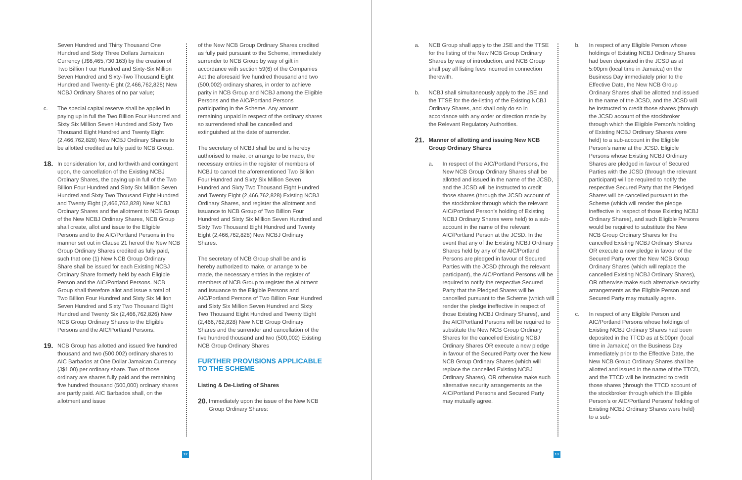Seven Hundred and Thirty Thousand One Hundred and Sixty Three Dollars Jamaican Currency (J$6,465,730,163) by the creation of Two Billion Four Hundred and Sixty-Six Million Seven Hundred and Sixty-Two Thousand Eight Hundred and Twenty-Eight (2,466,762,828) New NCBJ Ordinary Shares of no par value;
c. The special capital reserve shall be applied in paying up in full the Two Billion Four Hundred and Sixty Six Million Seven Hundred and Sixty Two Thousand Eight Hundred and Twenty Eight (2,466,762,828) New NCBJ Ordinary Shares to be allotted credited as fully paid to NCB Group.
18.
In consideration for, and forthwith and contingent upon, the cancellation of the Existing NCBJ Ordinary Shares, the paying up in full of the Two Billion Four Hundred and Sixty Six Million Seven Hundred and Sixty Two Thousand Eight Hundred and Twenty Eight (2,466,762,828) New NCBJ Ordinary Shares and the allotment to NCB Group of the New NCBJ Ordinary Shares, NCB Group shall create, allot and issue to the Eligible Persons and to the AIC/Portland Persons in the manner set out in Clause 21 hereof the New NCB Group Ordinary Shares credited as fully paid, such that one (1) New NCB Group Ordinary Share shall be issued for each Existing NCBJ Ordinary Share formerly held by each Eligible Person and the AIC/Portland Persons. NCB Group shall therefore allot and issue a total of Two Billion Four Hundred and Sixty Six Million Seven Hundred and Sixty Two Thousand Eight Hundred and Twenty Six (2,466,762,826) New NCB Group Ordinary Shares to the Eligible Persons and the AIC/Portland Persons.
19.
NCB Group has allotted and issued five hundred thousand and two (500,002) ordinary shares to AIC Barbados at One Dollar Jamaican Currency (J$1.00) per ordinary share. Two of those ordinary are shares fully paid and the remaining five hundred thousand (500,000) ordinary shares are partly paid. AIC Barbados shall, on the allotment and issue
of the New NCB Group Ordinary Shares credited as fully paid pursuant to the Scheme, immediately surrender to NCB Group by way of gift in accordance with section 59(6) of the Companies Act the aforesaid five hundred thousand and two (500,002) ordinary shares, in order to achieve parity in NCB Group and NCBJ among the Eligible Persons and the AIC/Portland Persons participating in the Scheme. Any amount remaining unpaid in respect of the ordinary shares so surrendered shall be cancelled and extinguished at the date of surrender.
The secretary of NCBJ shall be and is hereby authorised to make, or arrange to be made, the necessary entries in the register of members of NCBJ to cancel the aforementioned Two Billion Four Hundred and Sixty Six Million Seven Hundred and Sixty Two Thousand Eight Hundred and Twenty Eight (2,466,762,828) Existing NCBJ Ordinary Shares, and register the allotment and issuance to NCB Group of Two Billion Four Hundred and Sixty Six Million Seven Hundred and Sixty Two Thousand Eight Hundred and Twenty Eight (2,466,762,828) New NCBJ Ordinary Shares.
The secretary of NCB Group shall be and is hereby authorized to make, or arrange to be made, the necessary entries in the register of members of NCB Group to register the allotment and issuance to the Eligible Persons and AIC/Portland Persons of Two Billion Four Hundred and Sixty Six Million Seven Hundred and Sixty Two Thousand Eight Hundred and Twenty Eight (2,466,762,828) New NCB Group Ordinary Shares and the surrender and cancellation of the five hundred thousand and two (500,002) Existing NCB Group Ordinary Shares
FURTHER PROVISIONS APPLICABLE TO THE SCHEME
Listing & De-Listing of Shares
20.
Immediately upon the issue of the New NCB Group Ordinary Shares:
12
a. NCB Group shall apply to the JSE and the TTSE for the listing of the New NCB Group Ordinary Shares by way of introduction, and NCB Group shall pay all listing fees incurred in connection therewith.
b. NCBJ shall simultaneously apply to the JSE and the TTSE for the de-listing of the Existing NCBJ Ordinary Shares, and shall only do so in accordance with any order or direction made by the Relevant Regulatory Authorities.
21.
Manner of allotting and issuing New NCB Group Ordinary Shares
a. In respect of the AIC/Portland Persons, the New NCB Group Ordinary Shares shall be allotted and issued in the name of the JCSD, and the JCSD will be instructed to credit those shares (through the JCSD account of the stockbroker through which the relevant AIC/Portland Person’s holding of Existing NCBJ Ordinary Shares were held) to a sub-account in the name of the relevant AIC/Portland Person at the JCSD. In the event that any of the Existing NCBJ Ordinary Shares held by any of the AIC/Portland Persons are pledged in favour of Secured Parties with the JCSD (through the relevant participant), the AIC/Portland Persons will be required to notify the respective Secured Party that the Pledged Shares will be cancelled pursuant to the Scheme (which will render the pledge ineffective in respect of those Existing NCBJ Ordinary Shares), and the AIC/Portland Persons will be required to substitute the New NCB Group Ordinary Shares for the cancelled Existing NCBJ Ordinary Shares OR execute a new pledge in favour of the Secured Party over the New NCB Group Ordinary Shares (which will replace the cancelled Existing NCBJ Ordinary Shares), OR otherwise make such alternative security arrangements as the AIC/Portland Persons and Secured Party may mutually agree.
b. In respect of any Eligible Person whose holdings of Existing NCBJ Ordinary Shares had been deposited in the JCSD as at 5:00pm (local time in Jamaica) on the Business Day immediately prior to the Effective Date, the New NCB Group Ordinary Shares shall be allotted and issued in the name of the JCSD, and the JCSD will be instructed to credit those shares (through the JCSD account of the stockbroker through which the Eligible Person’s holding of Existing NCBJ Ordinary Shares were held) to a sub-account in the Eligible Person’s name at the JCSD. Eligible Persons whose Existing NCBJ Ordinary Shares are pledged in favour of Secured Parties with the JCSD (through the relevant participant) will be required to notify the respective Secured Party that the Pledged Shares will be cancelled pursuant to the Scheme (which will render the pledge ineffective in respect of those Existing NCBJ Ordinary Shares), and such Eligible Persons would be required to substitute the New NCB Group Ordinary Shares for the cancelled Existing NCBJ Ordinary Shares OR execute a new pledge in favour of the Secured Party over the New NCB Group Ordinary Shares (which will replace the cancelled Existing NCBJ Ordinary Shares), OR otherwise make such alternative security arrangements as the Eligible Person and Secured Party may mutually agree.
c. In respect of any Eligible Person and AIC/Portland Persons whose holdings of Existing NCBJ Ordinary Shares had been deposited in the TTCD as at 5:00pm (local time in Jamaica) on the Business Day immediately prior to the Effective Date, the New NCB Group Ordinary Shares shall be allotted and issued in the name of the TTCD, and the TTCD will be instructed to credit those shares (through the TTCD account of the stockbroker through which the Eligible Person’s or AIC/Portland Persons’ holding of Existing NCBJ Ordinary Shares were held) to a sub-
13